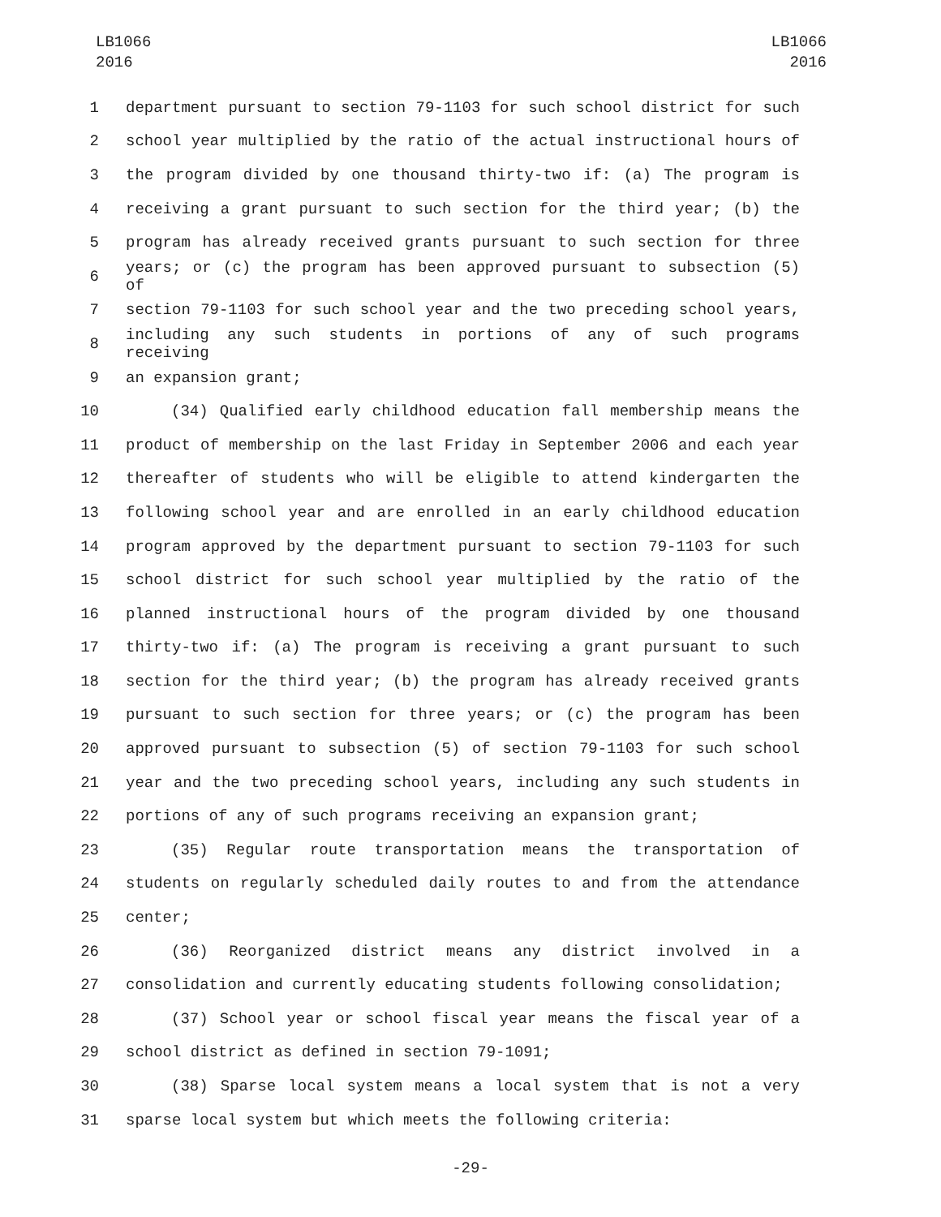LB1066
2016
LB1066
2016
1 department pursuant to section 79-1103 for such school district for such
2 school year multiplied by the ratio of the actual instructional hours of
3 the program divided by one thousand thirty-two if: (a) The program is
4 receiving a grant pursuant to such section for the third year; (b) the
5 program has already received grants pursuant to such section for three
6 years; or (c) the program has been approved pursuant to subsection (5) of
7 section 79-1103 for such school year and the two preceding school years,
8 including any such students in portions of any of such programs receiving
9 an expansion grant;
10 (34) Qualified early childhood education fall membership means the
11 product of membership on the last Friday in September 2006 and each year
12 thereafter of students who will be eligible to attend kindergarten the
13 following school year and are enrolled in an early childhood education
14 program approved by the department pursuant to section 79-1103 for such
15 school district for such school year multiplied by the ratio of the
16 planned instructional hours of the program divided by one thousand
17 thirty-two if: (a) The program is receiving a grant pursuant to such
18 section for the third year; (b) the program has already received grants
19 pursuant to such section for three years; or (c) the program has been
20 approved pursuant to subsection (5) of section 79-1103 for such school
21 year and the two preceding school years, including any such students in
22 portions of any of such programs receiving an expansion grant;
23 (35) Regular route transportation means the transportation of
24 students on regularly scheduled daily routes to and from the attendance
25 center;
26 (36) Reorganized district means any district involved in a
27 consolidation and currently educating students following consolidation;
28 (37) School year or school fiscal year means the fiscal year of a
29 school district as defined in section 79-1091;
30 (38) Sparse local system means a local system that is not a very
31 sparse local system but which meets the following criteria:
-29-